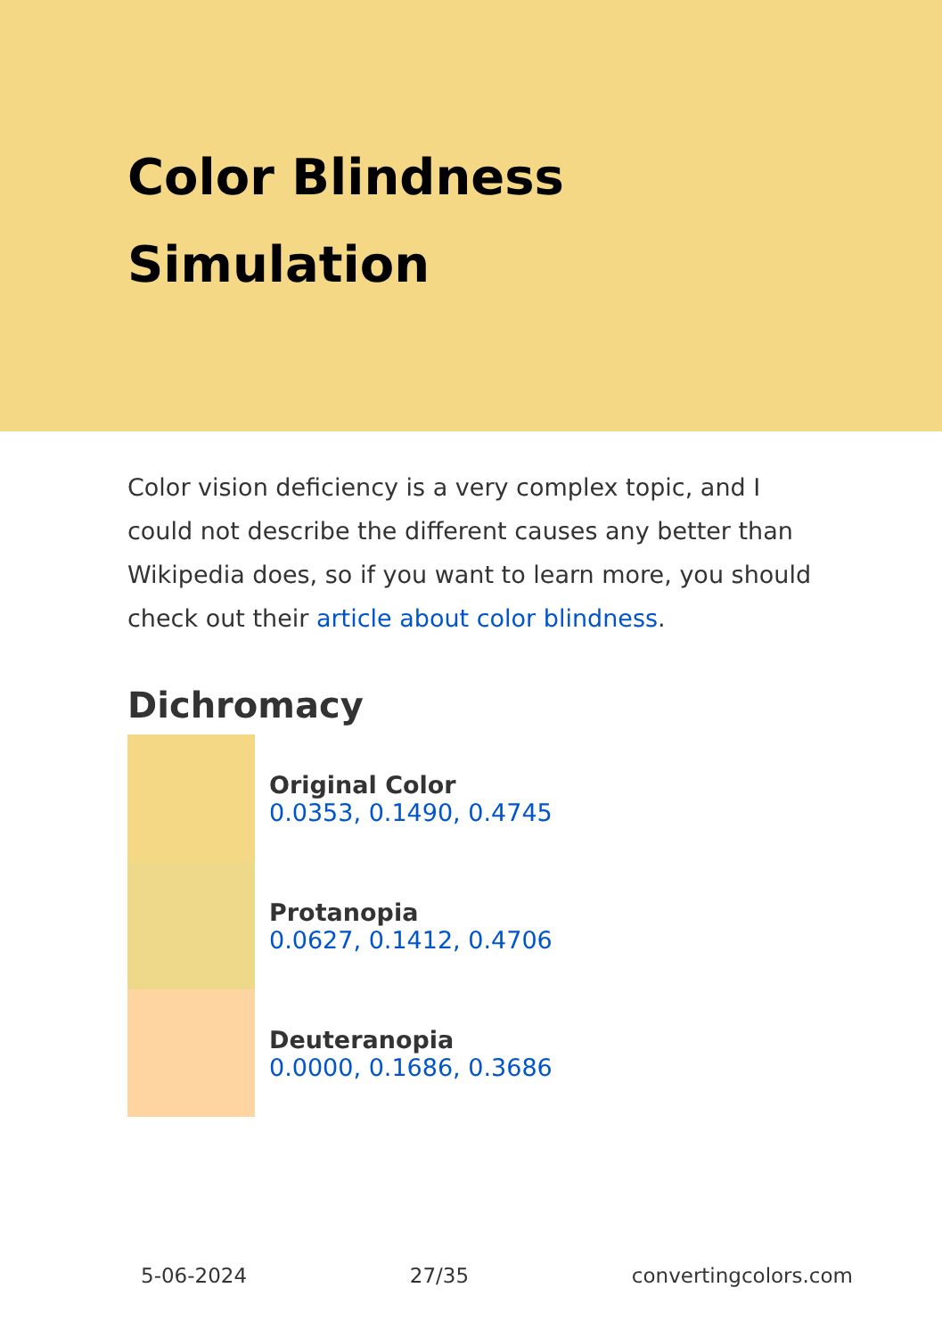Color Blindness Simulation
Color vision deficiency is a very complex topic, and I could not describe the different causes any better than Wikipedia does, so if you want to learn more, you should check out their article about color blindness.
Dichromacy
Original Color
0.0353, 0.1490, 0.4745
Protanopia
0.0627, 0.1412, 0.4706
Deuteranopia
0.0000, 0.1686, 0.3686
5-06-2024 27/35 convertingcolors.com